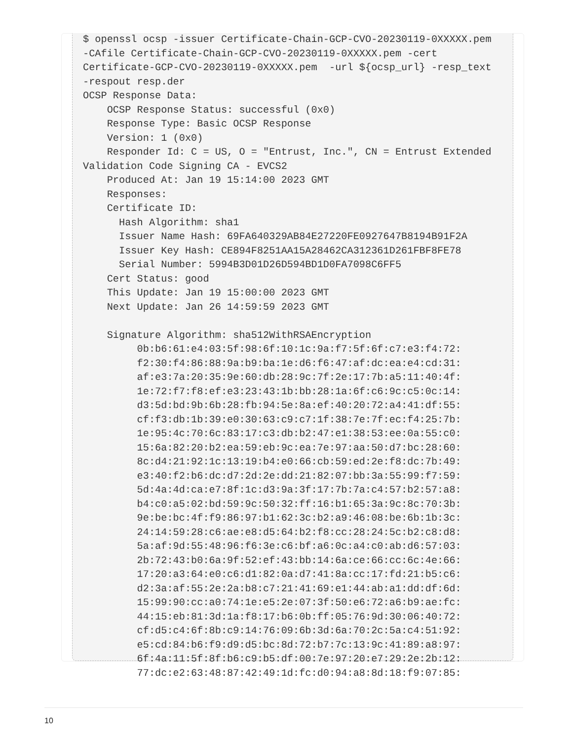$ openssl ocsp -issuer Certificate-Chain-GCP-CVO-20230119-0XXXXX.pem
-CAfile Certificate-Chain-GCP-CVO-20230119-0XXXXX.pem -cert
Certificate-GCP-CVO-20230119-0XXXXX.pem  -url ${ocsp_url} -resp_text
-respout resp.der
OCSP Response Data:
    OCSP Response Status: successful (0x0)
    Response Type: Basic OCSP Response
    Version: 1 (0x0)
    Responder Id: C = US, O = "Entrust, Inc.", CN = Entrust Extended
Validation Code Signing CA - EVCS2
    Produced At: Jan 19 15:14:00 2023 GMT
    Responses:
    Certificate ID:
      Hash Algorithm: sha1
      Issuer Name Hash: 69FA640329AB84E27220FE0927647B8194B91F2A
      Issuer Key Hash: CE894F8251AA15A28462CA312361D261FBF8FE78
      Serial Number: 5994B3D01D26D594BD1D0FA7098C6FF5
    Cert Status: good
    This Update: Jan 19 15:00:00 2023 GMT
    Next Update: Jan 26 14:59:59 2023 GMT

    Signature Algorithm: sha512WithRSAEncryption
         0b:b6:61:e4:03:5f:98:6f:10:1c:9a:f7:5f:6f:c7:e3:f4:72:
         f2:30:f4:86:88:9a:b9:ba:1e:d6:f6:47:af:dc:ea:e4:cd:31:
         af:e3:7a:20:35:9e:60:db:28:9c:7f:2e:17:7b:a5:11:40:4f:
         1e:72:f7:f8:ef:e3:23:43:1b:bb:28:1a:6f:c6:9c:c5:0c:14:
         d3:5d:bd:9b:6b:28:fb:94:5e:8a:ef:40:20:72:a4:41:df:55:
         cf:f3:db:1b:39:e0:30:63:c9:c7:1f:38:7e:7f:ec:f4:25:7b:
         1e:95:4c:70:6c:83:17:c3:db:b2:47:e1:38:53:ee:0a:55:c0:
         15:6a:82:20:b2:ea:59:eb:9c:ea:7e:97:aa:50:d7:bc:28:60:
         8c:d4:21:92:1c:13:19:b4:e0:66:cb:59:ed:2e:f8:dc:7b:49:
         e3:40:f2:b6:dc:d7:2d:2e:dd:21:82:07:bb:3a:55:99:f7:59:
         5d:4a:4d:ca:e7:8f:1c:d3:9a:3f:17:7b:7a:c4:57:b2:57:a8:
         b4:c0:a5:02:bd:59:9c:50:32:ff:16:b1:65:3a:9c:8c:70:3b:
         9e:be:bc:4f:f9:86:97:b1:62:3c:b2:a9:46:08:be:6b:1b:3c:
         24:14:59:28:c6:ae:e8:d5:64:b2:f8:cc:28:24:5c:b2:c8:d8:
         5a:af:9d:55:48:96:f6:3e:c6:bf:a6:0c:a4:c0:ab:d6:57:03:
         2b:72:43:b0:6a:9f:52:ef:43:bb:14:6a:ce:66:cc:6c:4e:66:
         17:20:a3:64:e0:c6:d1:82:0a:d7:41:8a:cc:17:fd:21:b5:c6:
         d2:3a:af:55:2e:2a:b8:c7:21:41:69:e1:44:ab:a1:dd:df:6d:
         15:99:90:cc:a0:74:1e:e5:2e:07:3f:50:e6:72:a6:b9:ae:fc:
         44:15:eb:81:3d:1a:f8:17:b6:0b:ff:05:76:9d:30:06:40:72:
         cf:d5:c4:6f:8b:c9:14:76:09:6b:3d:6a:70:2c:5a:c4:51:92:
         e5:cd:84:b6:f9:d9:d5:bc:8d:72:b7:7c:13:9c:41:89:a8:97:
         6f:4a:11:5f:8f:b6:c9:b5:df:00:7e:97:20:e7:29:2e:2b:12:
         77:dc:e2:63:48:87:42:49:1d:fc:d0:94:a8:8d:18:f9:07:85:
10